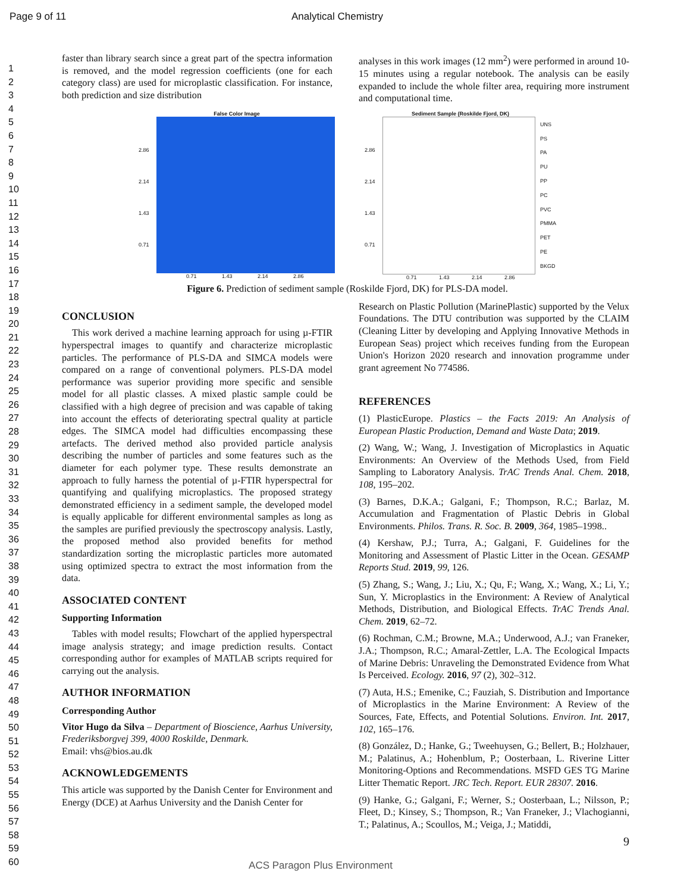Page 9 of 11 Analytical Chemistry
1
2
3
4
5
6
7
8
9
10
11
12
13
14
15
16
17
18
19
20
21
22
23
24
25
26
27
28
29
30
31
32
33
34
35
36
37
38
39
40
41
42
43
44
45
46
47
48
49
50
51
52
53
54
55
56
57
58
59
60
faster than library search since a great part of the spectra information is removed, and the model regression coefficients (one for each category class) are used for microplastic classification. For instance, both prediction and size distribution
analyses in this work images (12 mm<sup>2</sup>) were performed in around 10-15 minutes using a regular notebook. The analysis can be easily expanded to include the whole filter area, requiring more instrument and computational time.
False Color Image
2.86
2.14
1.43
0.71
0.71 1.43 2.14 2.86
Sediment Sample (Roskilde Fjord, DK)
2.86
2.14
1.43
0.71
UNS
PS
PA
PU
PP
PC
PVC
PMMA
PET
PE
BKGD
0.71 1.43 2.14 2.86
Figure 6. Prediction of sediment sample (Roskilde Fjord, DK) for PLS-DA model.
CONCLUSION
This work derived a machine learning approach for using µ-FTIR hyperspectral images to quantify and characterize microplastic particles. The performance of PLS-DA and SIMCA models were compared on a range of conventional polymers. PLS-DA model performance was superior providing more specific and sensible model for all plastic classes. A mixed plastic sample could be classified with a high degree of precision and was capable of taking into account the effects of deteriorating spectral quality at particle edges. The SIMCA model had difficulties encompassing these artefacts. The derived method also provided particle analysis describing the number of particles and some features such as the diameter for each polymer type. These results demonstrate an approach to fully harness the potential of µ-FTIR hyperspectral for quantifying and qualifying microplastics. The proposed strategy demonstrated efficiency in a sediment sample, the developed model is equally applicable for different environmental samples as long as the samples are purified previously the spectroscopy analysis. Lastly, the proposed method also provided benefits for method standardization sorting the microplastic particles more automated using optimized spectra to extract the most information from the data.
ASSOCIATED CONTENT
Supporting Information
Tables with model results; Flowchart of the applied hyperspectral image analysis strategy; and image prediction results. Contact corresponding author for examples of MATLAB scripts required for carrying out the analysis.
AUTHOR INFORMATION
Corresponding Author
Vitor Hugo da Silva – Department of Bioscience, Aarhus University, Frederiksborgvej 399, 4000 Roskilde, Denmark.
Email: vhs@bios.au.dk
ACKNOWLEDGEMENTS
This article was supported by the Danish Center for Environment and Energy (DCE) at Aarhus University and the Danish Center for
Research on Plastic Pollution (MarinePlastic) supported by the Velux Foundations. The DTU contribution was supported by the CLAIM (Cleaning Litter by developing and Applying Innovative Methods in European Seas) project which receives funding from the European Union's Horizon 2020 research and innovation programme under grant agreement No 774586.
REFERENCES
(1) PlasticEurope. Plastics – the Facts 2019: An Analysis of European Plastic Production, Demand and Waste Data; 2019.
(2) Wang, W.; Wang, J. Investigation of Microplastics in Aquatic Environments: An Overview of the Methods Used, from Field Sampling to Laboratory Analysis. TrAC Trends Anal. Chem. 2018, 108, 195–202.
(3) Barnes, D.K.A.; Galgani, F.; Thompson, R.C.; Barlaz, M. Accumulation and Fragmentation of Plastic Debris in Global Environments. Philos. Trans. R. Soc. B. 2009, 364, 1985–1998..
(4) Kershaw, P.J.; Turra, A.; Galgani, F. Guidelines for the Monitoring and Assessment of Plastic Litter in the Ocean. GESAMP Reports Stud. 2019, 99, 126.
(5) Zhang, S.; Wang, J.; Liu, X.; Qu, F.; Wang, X.; Wang, X.; Li, Y.; Sun, Y. Microplastics in the Environment: A Review of Analytical Methods, Distribution, and Biological Effects. TrAC Trends Anal. Chem. 2019, 62–72.
(6) Rochman, C.M.; Browne, M.A.; Underwood, A.J.; van Franeker, J.A.; Thompson, R.C.; Amaral-Zettler, L.A. The Ecological Impacts of Marine Debris: Unraveling the Demonstrated Evidence from What Is Perceived. Ecology. 2016, 97 (2), 302–312.
(7) Auta, H.S.; Emenike, C.; Fauziah, S. Distribution and Importance of Microplastics in the Marine Environment: A Review of the Sources, Fate, Effects, and Potential Solutions. Environ. Int. 2017, 102, 165–176.
(8) González, D.; Hanke, G.; Tweehuysen, G.; Bellert, B.; Holzhauer, M.; Palatinus, A.; Hohenblum, P.; Oosterbaan, L. Riverine Litter Monitoring-Options and Recommendations. MSFD GES TG Marine Litter Thematic Report. JRC Tech. Report. EUR 28307. 2016.
(9) Hanke, G.; Galgani, F.; Werner, S.; Oosterbaan, L.; Nilsson, P.; Fleet, D.; Kinsey, S.; Thompson, R.; Van Franeker, J.; Vlachogianni, T.; Palatinus, A.; Scoullos, M.; Veiga, J.; Matiddi,
9
ACS Paragon Plus Environment